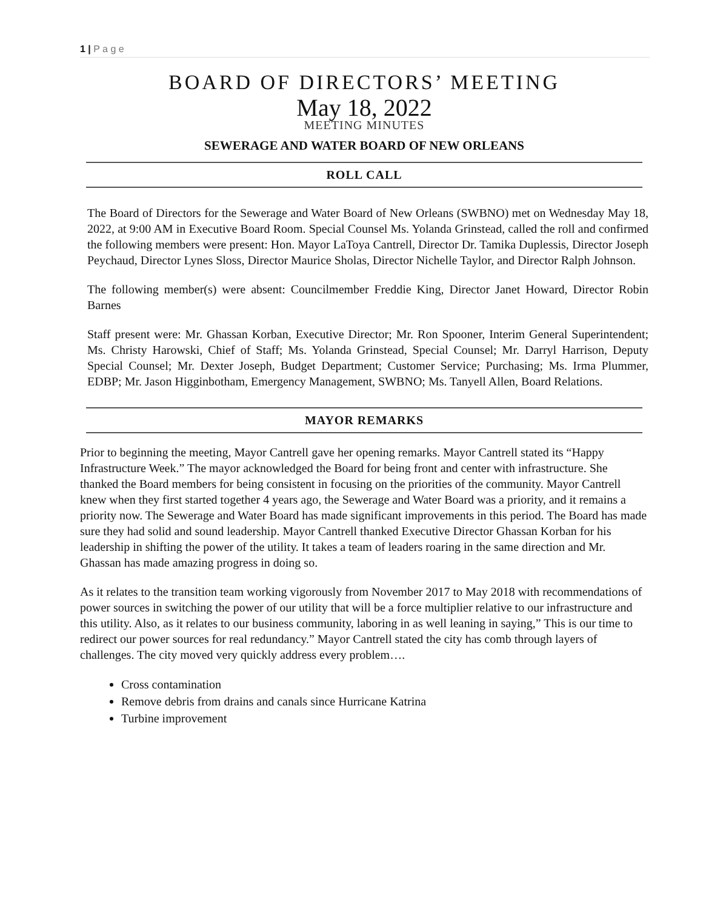1 | P a g e
BOARD OF DIRECTORS’ MEETING
May 18, 2022
MEETING MINUTES
SEWERAGE AND WATER BOARD OF NEW ORLEANS
ROLL CALL
The Board of Directors for the Sewerage and Water Board of New Orleans (SWBNO) met on Wednesday May 18, 2022, at 9:00 AM in Executive Board Room. Special Counsel Ms. Yolanda Grinstead, called the roll and confirmed the following members were present: Hon. Mayor LaToya Cantrell, Director Dr. Tamika Duplessis, Director Joseph Peychaud, Director Lynes Sloss, Director Maurice Sholas, Director Nichelle Taylor, and Director Ralph Johnson.
The following member(s) were absent: Councilmember Freddie King, Director Janet Howard, Director Robin Barnes
Staff present were: Mr. Ghassan Korban, Executive Director; Mr. Ron Spooner, Interim General Superintendent; Ms. Christy Harowski, Chief of Staff; Ms. Yolanda Grinstead, Special Counsel; Mr. Darryl Harrison, Deputy Special Counsel; Mr. Dexter Joseph, Budget Department; Customer Service; Purchasing; Ms. Irma Plummer, EDBP; Mr. Jason Higginbotham, Emergency Management, SWBNO; Ms. Tanyell Allen, Board Relations.
MAYOR REMARKS
Prior to beginning the meeting, Mayor Cantrell gave her opening remarks. Mayor Cantrell stated its “Happy Infrastructure Week.” The mayor acknowledged the Board for being front and center with infrastructure. She thanked the Board members for being consistent in focusing on the priorities of the community. Mayor Cantrell knew when they first started together 4 years ago, the Sewerage and Water Board was a priority, and it remains a priority now. The Sewerage and Water Board has made significant improvements in this period. The Board has made sure they had solid and sound leadership. Mayor Cantrell thanked Executive Director Ghassan Korban for his leadership in shifting the power of the utility. It takes a team of leaders roaring in the same direction and Mr. Ghassan has made amazing progress in doing so.
As it relates to the transition team working vigorously from November 2017 to May 2018 with recommendations of power sources in switching the power of our utility that will be a force multiplier relative to our infrastructure and this utility. Also, as it relates to our business community, laboring in as well leaning in saying,” This is our time to redirect our power sources for real redundancy.” Mayor Cantrell stated the city has comb through layers of challenges. The city moved very quickly address every problem….
Cross contamination
Remove debris from drains and canals since Hurricane Katrina
Turbine improvement